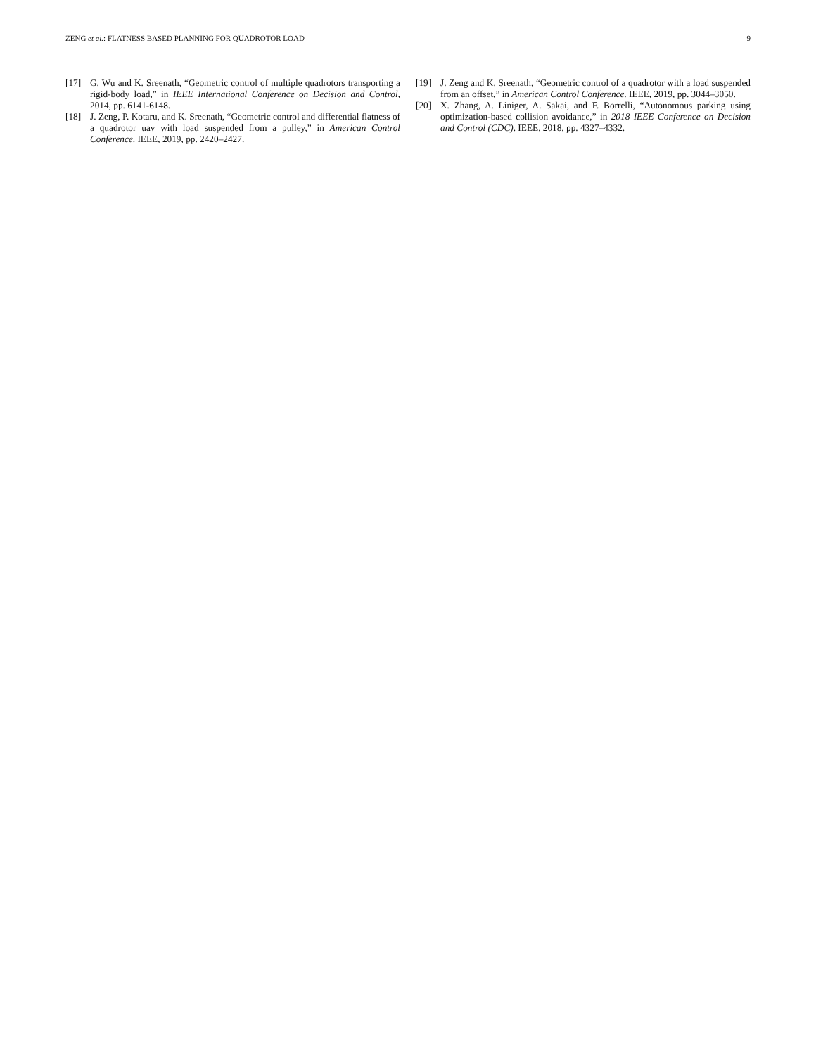ZENG et al.: FLATNESS BASED PLANNING FOR QUADROTOR LOAD 9
[17] G. Wu and K. Sreenath, “Geometric control of multiple quadrotors transporting a rigid-body load,” in IEEE International Conference on Decision and Control, 2014, pp. 6141-6148.
[18] J. Zeng, P. Kotaru, and K. Sreenath, “Geometric control and differential flatness of a quadrotor uav with load suspended from a pulley,” in American Control Conference. IEEE, 2019, pp. 2420–2427.
[19] J. Zeng and K. Sreenath, “Geometric control of a quadrotor with a load suspended from an offset,” in American Control Conference. IEEE, 2019, pp. 3044–3050.
[20] X. Zhang, A. Liniger, A. Sakai, and F. Borrelli, “Autonomous parking using optimization-based collision avoidance,” in 2018 IEEE Conference on Decision and Control (CDC). IEEE, 2018, pp. 4327–4332.